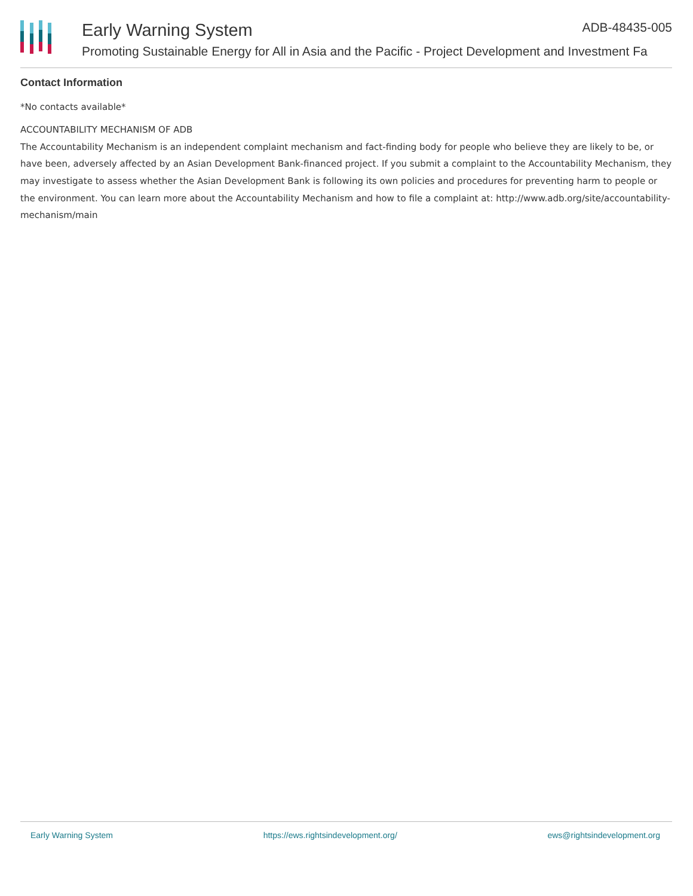Early Warning System ADB-48435-005
Promoting Sustainable Energy for All in Asia and the Pacific - Project Development and Investment Fa
Contact Information
*No contacts available*
ACCOUNTABILITY MECHANISM OF ADB
The Accountability Mechanism is an independent complaint mechanism and fact-finding body for people who believe they are likely to be, or have been, adversely affected by an Asian Development Bank-financed project. If you submit a complaint to the Accountability Mechanism, they may investigate to assess whether the Asian Development Bank is following its own policies and procedures for preventing harm to people or the environment. You can learn more about the Accountability Mechanism and how to file a complaint at: http://www.adb.org/site/accountability-mechanism/main
Early Warning System https://ews.rightsindevelopment.org/ ews@rightsindevelopment.org